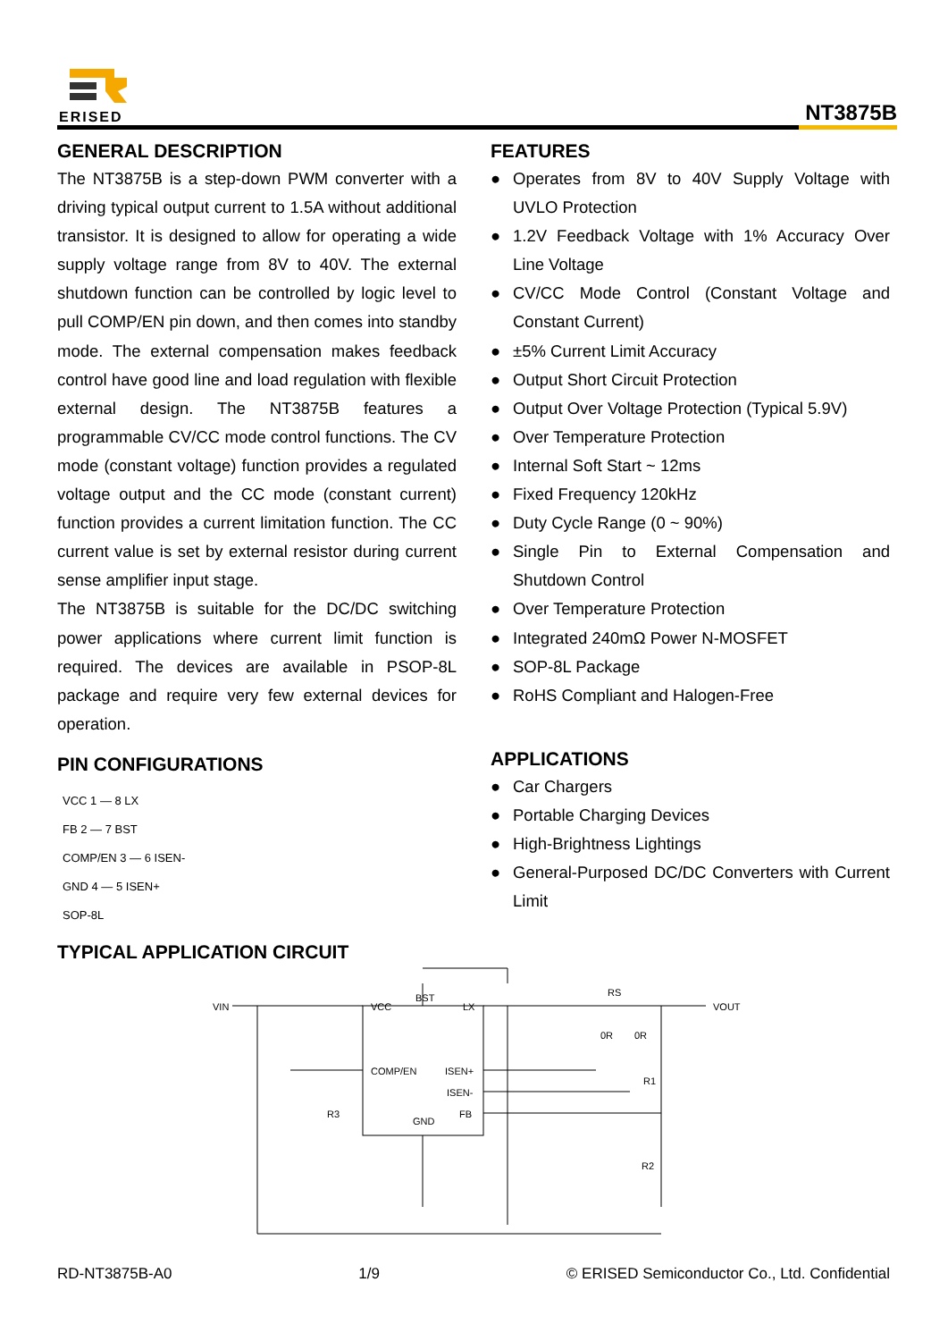ERISED NT3875B
GENERAL DESCRIPTION
The NT3875B is a step-down PWM converter with a driving typical output current to 1.5A without additional transistor. It is designed to allow for operating a wide supply voltage range from 8V to 40V. The external shutdown function can be controlled by logic level to pull COMP/EN pin down, and then comes into standby mode. The external compensation makes feedback control have good line and load regulation with flexible external design. The NT3875B features a programmable CV/CC mode control functions. The CV mode (constant voltage) function provides a regulated voltage output and the CC mode (constant current) function provides a current limitation function. The CC current value is set by external resistor during current sense amplifier input stage.
The NT3875B is suitable for the DC/DC switching power applications where current limit function is required. The devices are available in PSOP-8L package and require very few external devices for operation.
PIN CONFIGURATIONS
VCC 1 — 8 LX
FB 2 — 7 BST
COMP/EN 3 — 6 ISEN-
GND 4 — 5 ISEN+
SOP-8L
TYPICAL APPLICATION CIRCUIT
FEATURES
● Operates from 8V to 40V Supply Voltage with UVLO Protection
● 1.2V Feedback Voltage with 1% Accuracy Over Line Voltage
● CV/CC Mode Control (Constant Voltage and Constant Current)
● ±5% Current Limit Accuracy
● Output Short Circuit Protection
● Output Over Voltage Protection (Typical 5.9V)
● Over Temperature Protection
● Internal Soft Start ~ 12ms
● Fixed Frequency 120kHz
● Duty Cycle Range (0 ~ 90%)
● Single Pin to External Compensation and Shutdown Control
● Over Temperature Protection
● Integrated 240mΩ Power N-MOSFET
● SOP-8L Package
● RoHS Compliant and Halogen-Free
APPLICATIONS
● Car Chargers
● Portable Charging Devices
● High-Brightness Lightings
● General-Purposed DC/DC Converters with Current Limit
VIN
VCC
BST
LX
COMP/EN
ISEN+
ISEN-
FB
GND
RS
0R
0R
R1
R2
R3
VOUT
RD-NT3875B-A0 1/9 © ERISED Semiconductor Co., Ltd. Confidential